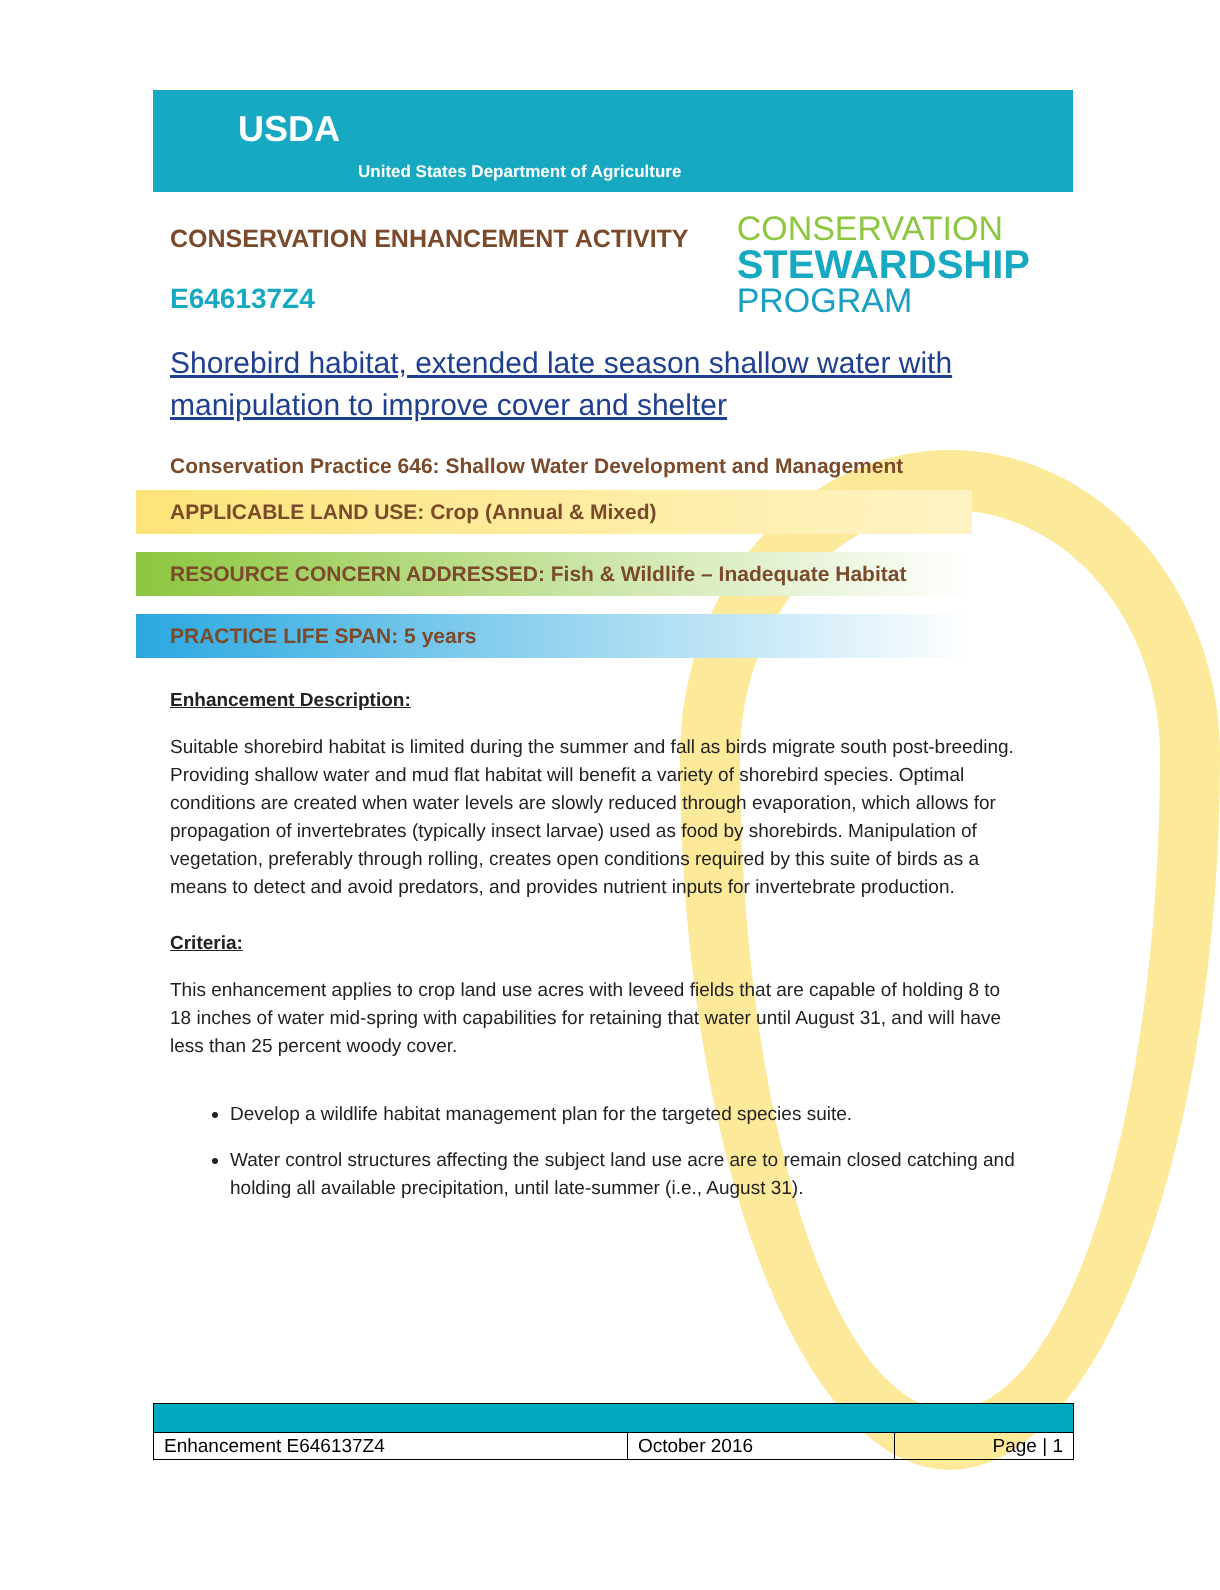USDA
United States Department of Agriculture
CONSERVATION ENHANCEMENT ACTIVITY
E646137Z4
CONSERVATION
STEWARDSHIP
PROGRAM
Shorebird habitat, extended late season shallow water with manipulation to improve cover and shelter
Conservation Practice 646: Shallow Water Development and Management
APPLICABLE LAND USE: Crop (Annual & Mixed)
RESOURCE CONCERN ADDRESSED: Fish & Wildlife – Inadequate Habitat
PRACTICE LIFE SPAN: 5 years
Enhancement Description:
Suitable shorebird habitat is limited during the summer and fall as birds migrate south post-breeding. Providing shallow water and mud flat habitat will benefit a variety of shorebird species. Optimal conditions are created when water levels are slowly reduced through evaporation, which allows for propagation of invertebrates (typically insect larvae) used as food by shorebirds. Manipulation of vegetation, preferably through rolling, creates open conditions required by this suite of birds as a means to detect and avoid predators, and provides nutrient inputs for invertebrate production.
Criteria:
This enhancement applies to crop land use acres with leveed fields that are capable of holding 8 to 18 inches of water mid-spring with capabilities for retaining that water until August 31, and will have less than 25 percent woody cover.
Develop a wildlife habitat management plan for the targeted species suite.
Water control structures affecting the subject land use acre are to remain closed catching and holding all available precipitation, until late-summer (i.e., August 31).
| Enhancement E646137Z4 | October 2016 | Page / 1 |